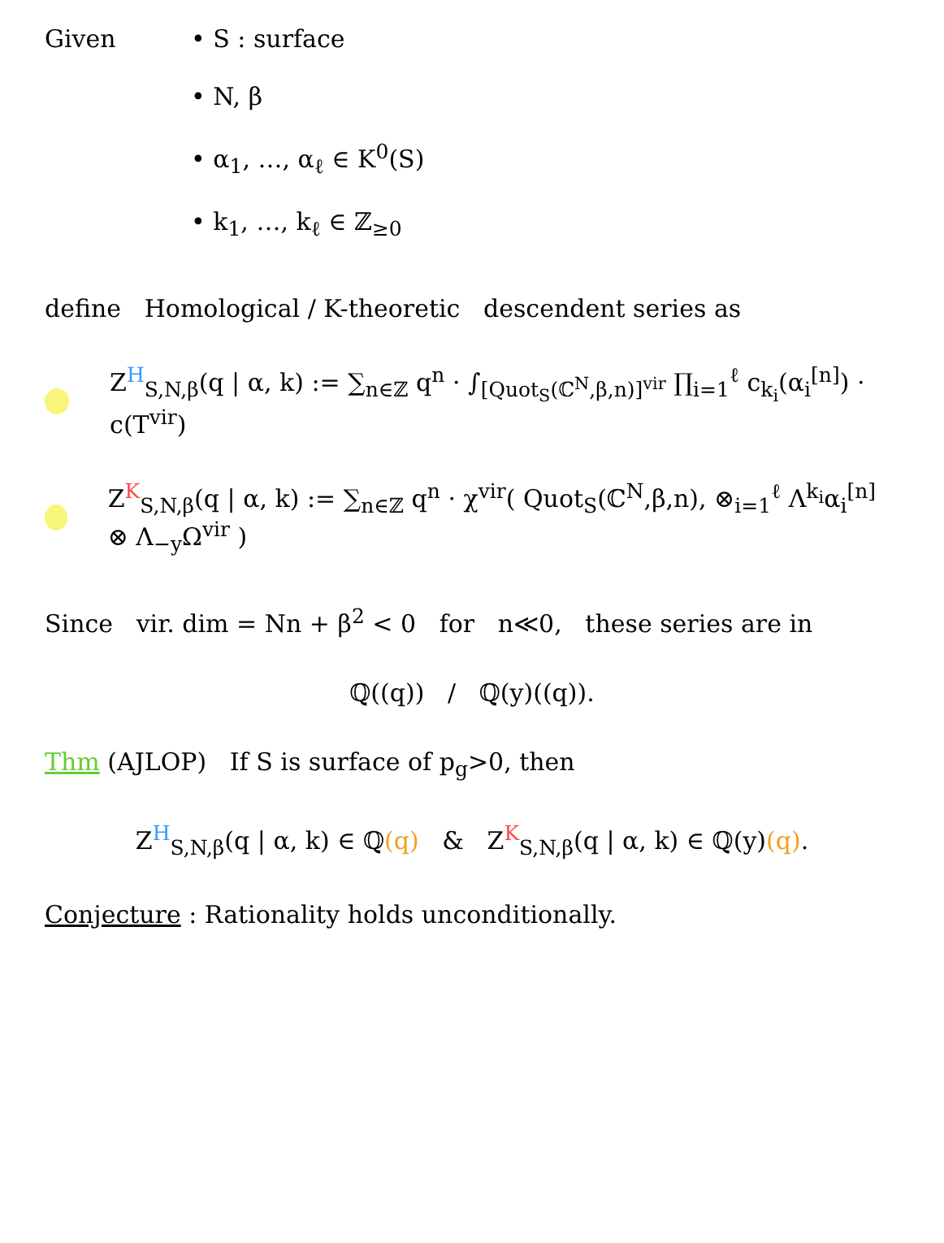Given • S : surface
• N, β
• α<sub>1</sub>, …, α<sub>ℓ</sub> ∈ K<sup>0</sup>(S)
• k<sub>1</sub>, …, k<sub>ℓ</sub> ∈ ℤ<sub>≥0</sub>
define Homological / K-theoretic descendent series as
Z<sup>H</sup><sub>S,N,β</sub>(q | α, k) := ∑<sub>n∈ℤ</sub> q<sup>n</sup> · ∫<sub>[Quot<sub>S</sub>(ℂ<sup>N</sup>,β,n)]<sup>vir</sup></sub> ∏<sub>i=1</sub><sup>ℓ</sup> c<sub>k<sub>i</sub></sub>(α<sub>i</sub><sup>[n]</sup>) · c(T<sup>vir</sup>)
Z<sup>K</sup><sub>S,N,β</sub>(q | α, k) := ∑<sub>n∈ℤ</sub> q<sup>n</sup> · χ<sup>vir</sup>( Quot<sub>S</sub>(ℂ<sup>N</sup>,β,n), ⊗<sub>i=1</sub><sup>ℓ</sup> Λ<sup>k<sub>i</sub></sup>α<sub>i</sub><sup>[n]</sup> ⊗ Λ<sub>−y</sub>Ω<sup>vir</sup> )
Since vir. dim = Nn + β<sup>2</sup> < 0 for n≪0, these series are in
ℚ((q)) / ℚ(y)((q)).
Thm (AJLOP) If S is surface of p<sub>g</sub>>0, then
Z<sup>H</sup><sub>S,N,β</sub>(q | α, k) ∈ ℚ(q) & Z<sup>K</sup><sub>S,N,β</sub>(q | α, k) ∈ ℚ(y)(q).
Conjecture : Rationality holds unconditionally.